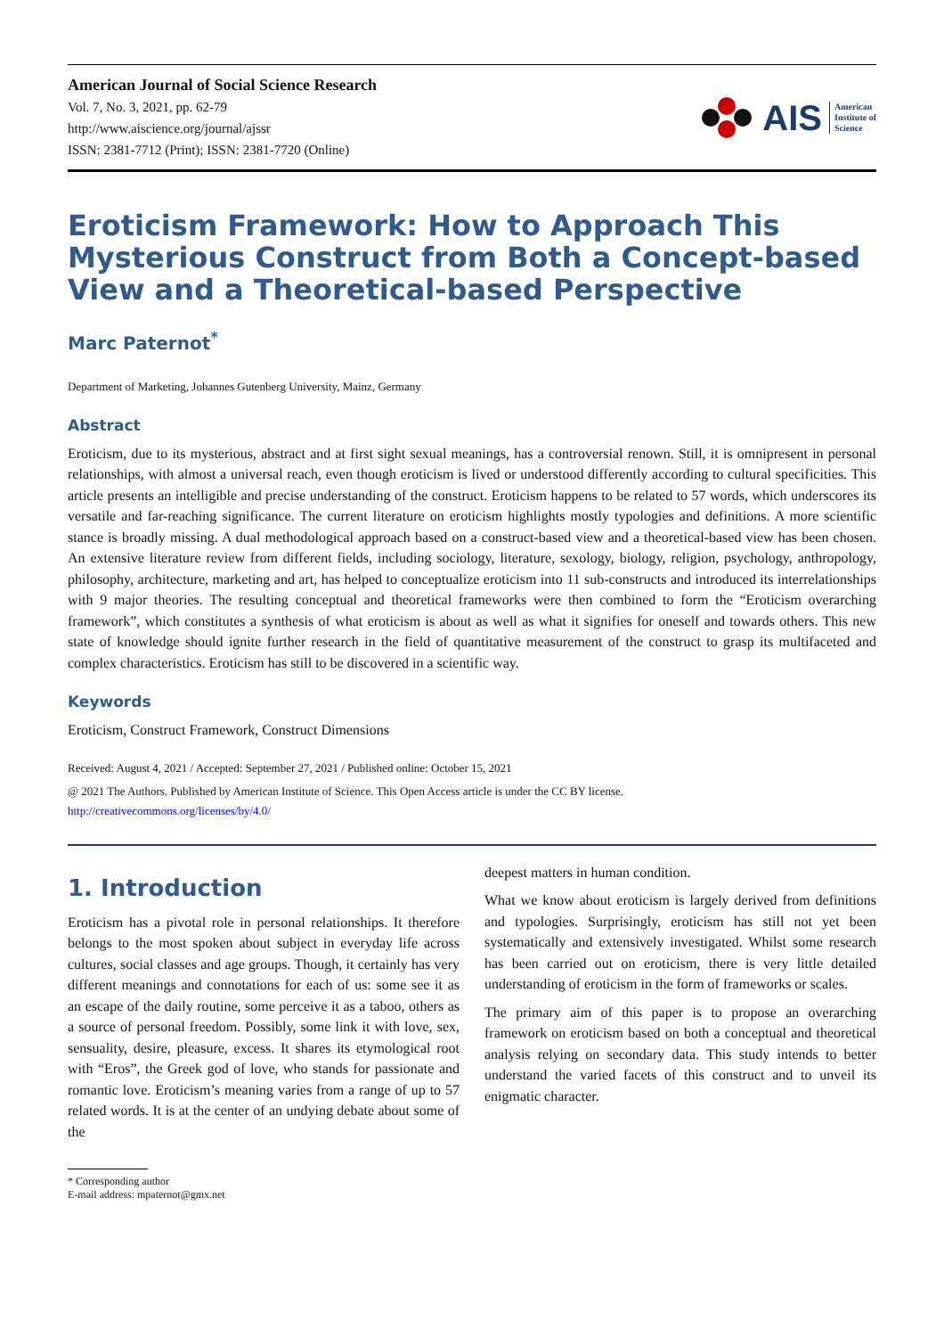American Journal of Social Science Research
Vol. 7, No. 3, 2021, pp. 62-79
http://www.aiscience.org/journal/ajssr
ISSN: 2381-7712 (Print); ISSN: 2381-7720 (Online)
AIS American
Institute of
Science
Eroticism Framework: How to Approach This Mysterious Construct from Both a Concept-based View and a Theoretical-based Perspective
Marc Paternot<sup>*</sup>
Department of Marketing, Johannes Gutenberg University, Mainz, Germany
Abstract
Eroticism, due to its mysterious, abstract and at first sight sexual meanings, has a controversial renown. Still, it is omnipresent in personal relationships, with almost a universal reach, even though eroticism is lived or understood differently according to cultural specificities. This article presents an intelligible and precise understanding of the construct. Eroticism happens to be related to 57 words, which underscores its versatile and far-reaching significance. The current literature on eroticism highlights mostly typologies and definitions. A more scientific stance is broadly missing. A dual methodological approach based on a construct-based view and a theoretical-based view has been chosen. An extensive literature review from different fields, including sociology, literature, sexology, biology, religion, psychology, anthropology, philosophy, architecture, marketing and art, has helped to conceptualize eroticism into 11 sub-constructs and introduced its interrelationships with 9 major theories. The resulting conceptual and theoretical frameworks were then combined to form the “Eroticism overarching framework”, which constitutes a synthesis of what eroticism is about as well as what it signifies for oneself and towards others. This new state of knowledge should ignite further research in the field of quantitative measurement of the construct to grasp its multifaceted and complex characteristics. Eroticism has still to be discovered in a scientific way.
Keywords
Eroticism, Construct Framework, Construct Dimensions
Received: August 4, 2021 / Accepted: September 27, 2021 / Published online: October 15, 2021
@ 2021 The Authors. Published by American Institute of Science. This Open Access article is under the CC BY license.
http://creativecommons.org/licenses/by/4.0/
1. Introduction
Eroticism has a pivotal role in personal relationships. It therefore belongs to the most spoken about subject in everyday life across cultures, social classes and age groups. Though, it certainly has very different meanings and connotations for each of us: some see it as an escape of the daily routine, some perceive it as a taboo, others as a source of personal freedom. Possibly, some link it with love, sex, sensuality, desire, pleasure, excess. It shares its etymological root with “Eros”, the Greek god of love, who stands for passionate and romantic love. Eroticism’s meaning varies from a range of up to 57 related words. It is at the center of an undying debate about some of the
* Corresponding author
E-mail address: mpaternot@gmx.net
deepest matters in human condition.
What we know about eroticism is largely derived from definitions and typologies. Surprisingly, eroticism has still not yet been systematically and extensively investigated. Whilst some research has been carried out on eroticism, there is very little detailed understanding of eroticism in the form of frameworks or scales.
The primary aim of this paper is to propose an overarching framework on eroticism based on both a conceptual and theoretical analysis relying on secondary data. This study intends to better understand the varied facets of this construct and to unveil its enigmatic character.